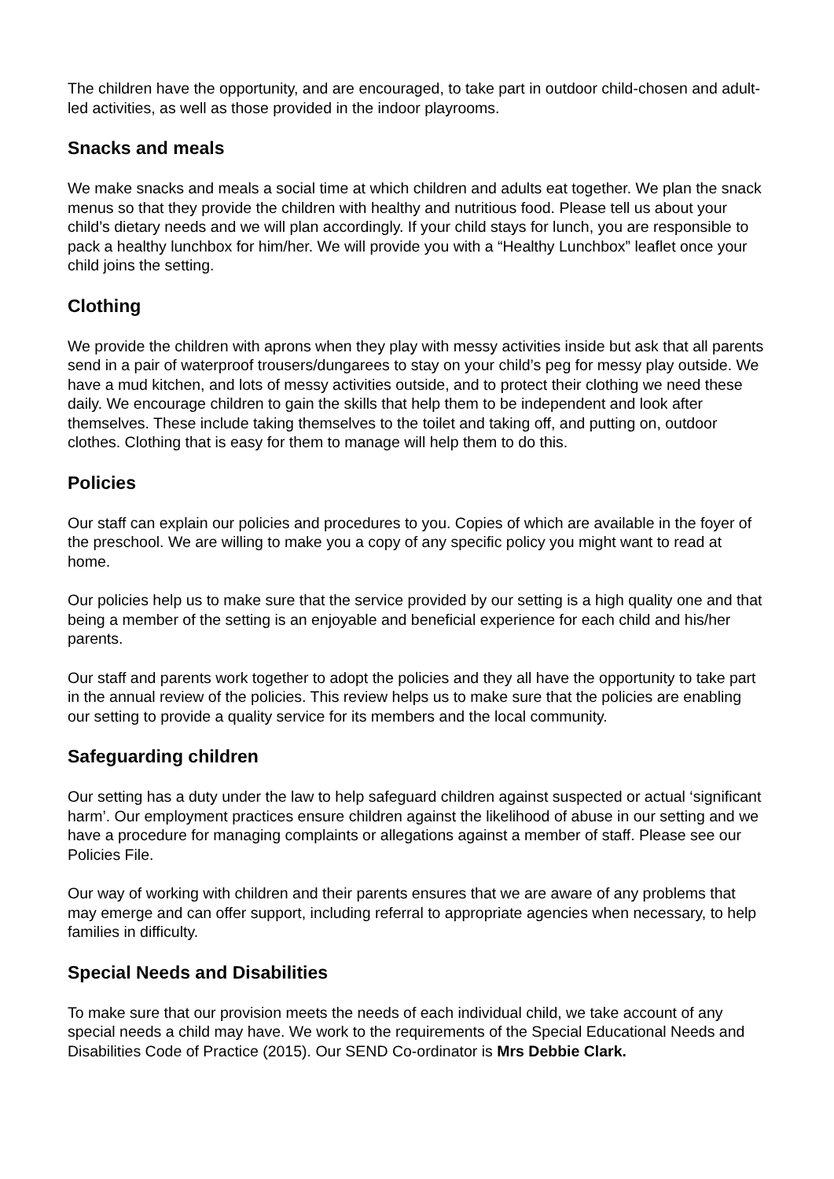The children have the opportunity, and are encouraged, to take part in outdoor child-chosen and adult-led activities, as well as those provided in the indoor playrooms.
Snacks and meals
We make snacks and meals a social time at which children and adults eat together. We plan the snack menus so that they provide the children with healthy and nutritious food. Please tell us about your child’s dietary needs and we will plan accordingly. If your child stays for lunch, you are responsible to pack a healthy lunchbox for him/her. We will provide you with a “Healthy Lunchbox” leaflet once your child joins the setting.
Clothing
We provide the children with aprons when they play with messy activities inside but ask that all parents send in a pair of waterproof trousers/dungarees to stay on your child’s peg for messy play outside. We have a mud kitchen, and lots of messy activities outside, and to protect their clothing we need these daily. We encourage children to gain the skills that help them to be independent and look after themselves. These include taking themselves to the toilet and taking off, and putting on, outdoor clothes. Clothing that is easy for them to manage will help them to do this.
Policies
Our staff can explain our policies and procedures to you. Copies of which are available in the foyer of the preschool. We are willing to make you a copy of any specific policy you might want to read at home.
Our policies help us to make sure that the service provided by our setting is a high quality one and that being a member of the setting is an enjoyable and beneficial experience for each child and his/her parents.
Our staff and parents work together to adopt the policies and they all have the opportunity to take part in the annual review of the policies. This review helps us to make sure that the policies are enabling our setting to provide a quality service for its members and the local community.
Safeguarding children
Our setting has a duty under the law to help safeguard children against suspected or actual ‘significant harm’. Our employment practices ensure children against the likelihood of abuse in our setting and we have a procedure for managing complaints or allegations against a member of staff. Please see our Policies File.
Our way of working with children and their parents ensures that we are aware of any problems that may emerge and can offer support, including referral to appropriate agencies when necessary, to help families in difficulty.
Special Needs and Disabilities
To make sure that our provision meets the needs of each individual child, we take account of any special needs a child may have. We work to the requirements of the Special Educational Needs and Disabilities Code of Practice (2015). Our SEND Co-ordinator is Mrs Debbie Clark.